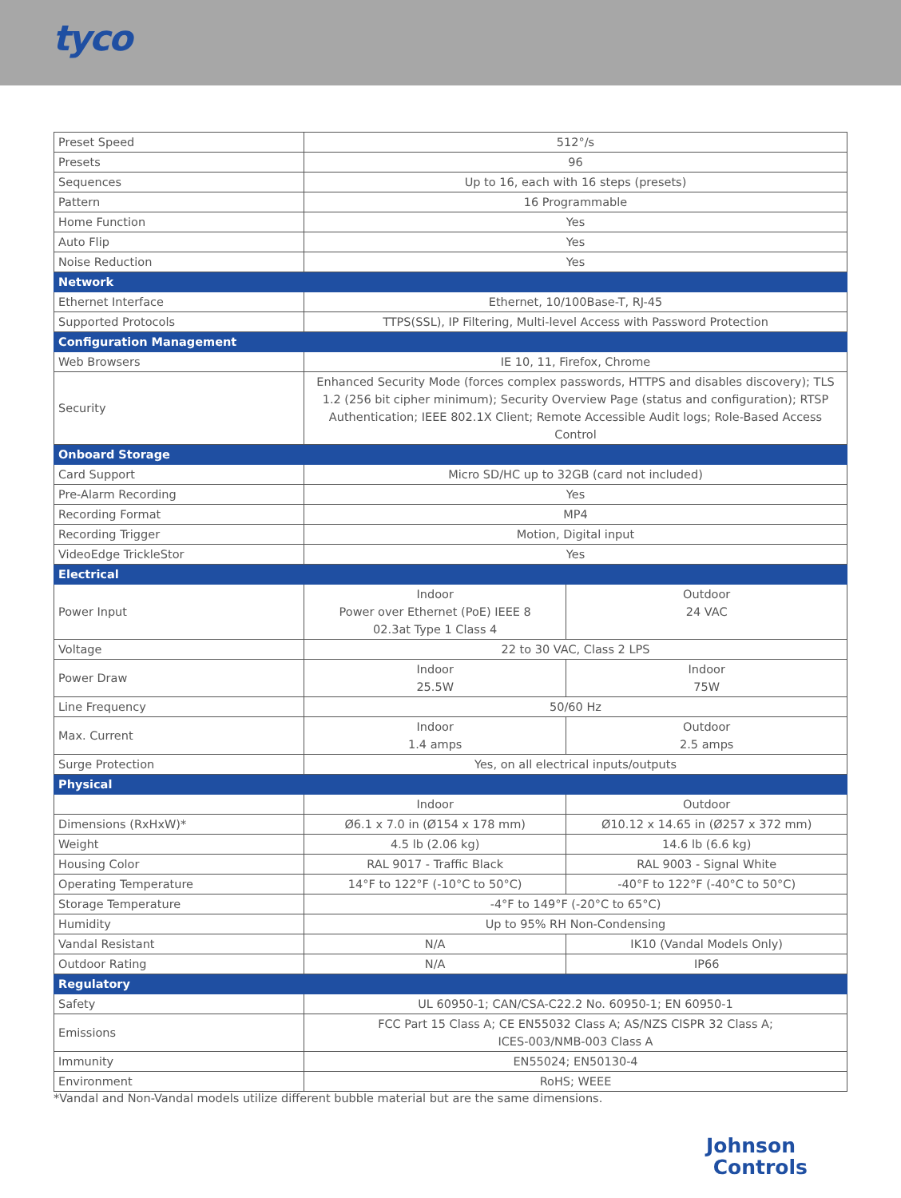tyco
| Preset Speed | 512°/s | |
| Presets | 96 | |
| Sequences | Up to 16, each with 16 steps (presets) | |
| Pattern | 16 Programmable | |
| Home Function | Yes | |
| Auto Flip | Yes | |
| Noise Reduction | Yes | |
| Network | | |
| Ethernet Interface | Ethernet, 10/100Base-T, RJ-45 | |
| Supported Protocols | TTPS(SSL), IP Filtering, Multi-level Access with Password Protection | |
| Configuration Management | | |
| Web Browsers | IE 10, 11, Firefox, Chrome | |
| Security | Enhanced Security Mode (forces complex passwords, HTTPS and disables discovery); TLS 1.2 (256 bit cipher minimum); Security Overview Page (status and configuration); RTSP Authentication; IEEE 802.1X Client; Remote Accessible Audit logs; Role-Based Access Control | |
| Onboard Storage | | |
| Card Support | Micro SD/HC up to 32GB (card not included) | |
| Pre-Alarm Recording | Yes | |
| Recording Format | MP4 | |
| Recording Trigger | Motion, Digital input | |
| VideoEdge TrickleStor | Yes | |
| Electrical | | |
| Power Input | Indoor Power over Ethernet (PoE) IEEE 8 02.3at Type 1 Class 4 | Outdoor 24 VAC |
| Voltage | 22 to 30 VAC, Class 2 LPS | |
| Power Draw | Indoor 25.5W | Indoor 75W |
| Line Frequency | 50/60 Hz | |
| Max. Current | Indoor 1.4 amps | Outdoor 2.5 amps |
| Surge Protection | Yes, on all electrical inputs/outputs | |
| Physical | | |
| | Indoor | Outdoor |
| Dimensions (RxHxW)* | Ø6.1 x 7.0 in (Ø154 x 178 mm) | Ø10.12 x 14.65 in (Ø257 x 372 mm) |
| Weight | 4.5 lb (2.06 kg) | 14.6 lb (6.6 kg) |
| Housing Color | RAL 9017 - Traffic Black | RAL 9003 - Signal White |
| Operating Temperature | 14°F to 122°F (-10°C to 50°C) | -40°F to 122°F (-40°C to 50°C) |
| Storage Temperature | -4°F to 149°F (-20°C to 65°C) | |
| Humidity | Up to 95% RH Non-Condensing | |
| Vandal Resistant | N/A | IK10 (Vandal Models Only) |
| Outdoor Rating | N/A | IP66 |
| Regulatory | | |
| Safety | UL 60950-1; CAN/CSA-C22.2 No. 60950-1; EN 60950-1 | |
| Emissions | FCC Part 15 Class A; CE EN55032 Class A; AS/NZS CISPR 32 Class A; ICES-003/NMB-003 Class A | |
| Immunity | EN55024; EN50130-4 | |
| Environment | RoHS; WEEE | |
*Vandal and Non-Vandal models utilize different bubble material but are the same dimensions.
Johnson
Controls